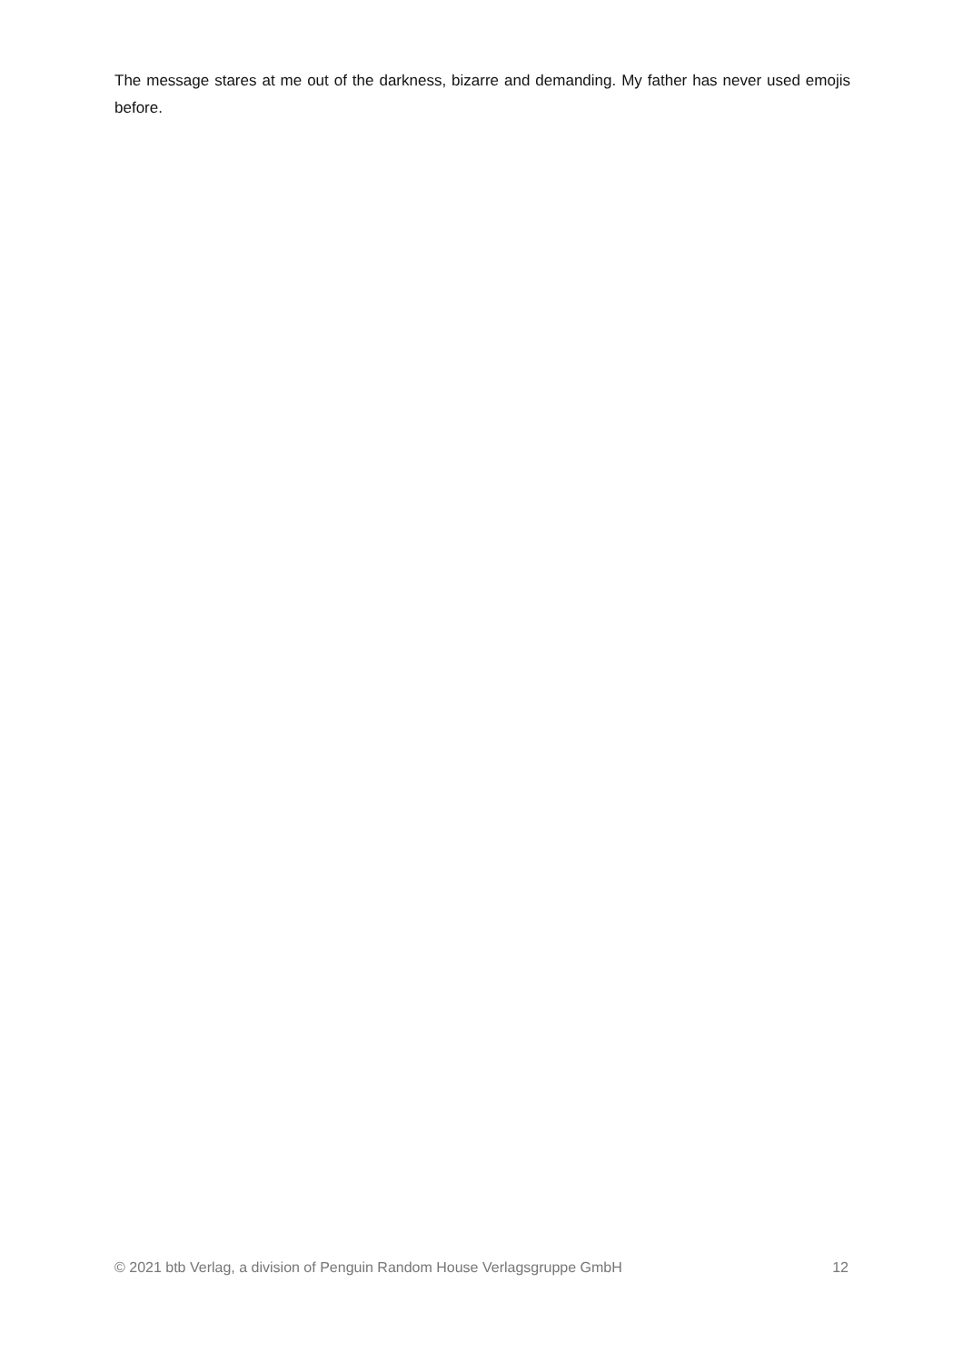The message stares at me out of the darkness, bizarre and demanding. My father has never used emojis before.
© 2021 btb Verlag, a division of Penguin Random House Verlagsgruppe GmbH 12